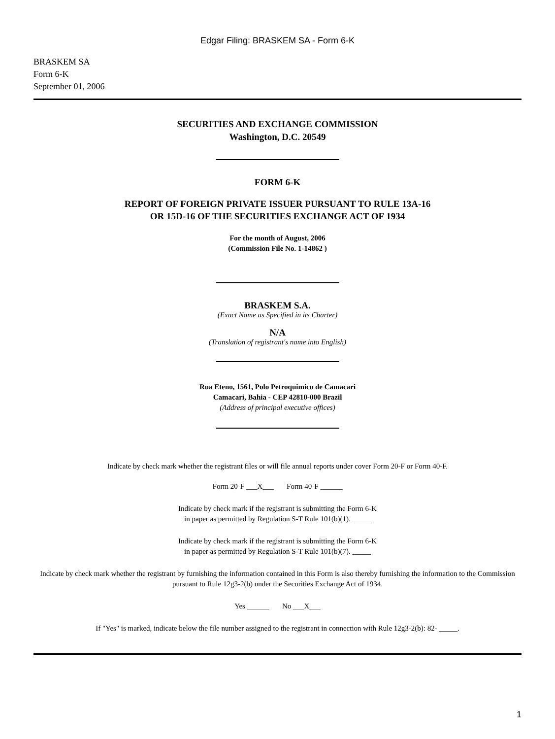Edgar Filing: BRASKEM SA - Form 6-K
BRASKEM SA
Form 6-K
September 01, 2006
SECURITIES AND EXCHANGE COMMISSION
Washington, D.C. 20549
FORM 6-K
REPORT OF FOREIGN PRIVATE ISSUER PURSUANT TO RULE 13A-16
OR 15D-16 OF THE SECURITIES EXCHANGE ACT OF 1934
For the month of August, 2006
(Commission File No. 1-14862 )
BRASKEM S.A.
(Exact Name as Specified in its Charter)
N/A
(Translation of registrant's name into English)
Rua Eteno, 1561, Polo Petroquimico de Camacari
Camacari, Bahia - CEP 42810-000 Brazil
(Address of principal executive offices)
Indicate by check mark whether the registrant files or will file annual reports under cover Form 20-F or Form 40-F.
Form 20-F ___X___ Form 40-F ______
Indicate by check mark if the registrant is submitting the Form 6-K
in paper as permitted by Regulation S-T Rule 101(b)(1). _____
Indicate by check mark if the registrant is submitting the Form 6-K
in paper as permitted by Regulation S-T Rule 101(b)(7). _____
Indicate by check mark whether the registrant by furnishing the information contained in this Form is also thereby furnishing the information to the Commission pursuant to Rule 12g3-2(b) under the Securities Exchange Act of 1934.
Yes ______ No ___X___
If "Yes" is marked, indicate below the file number assigned to the registrant in connection with Rule 12g3-2(b): 82- _____.
1